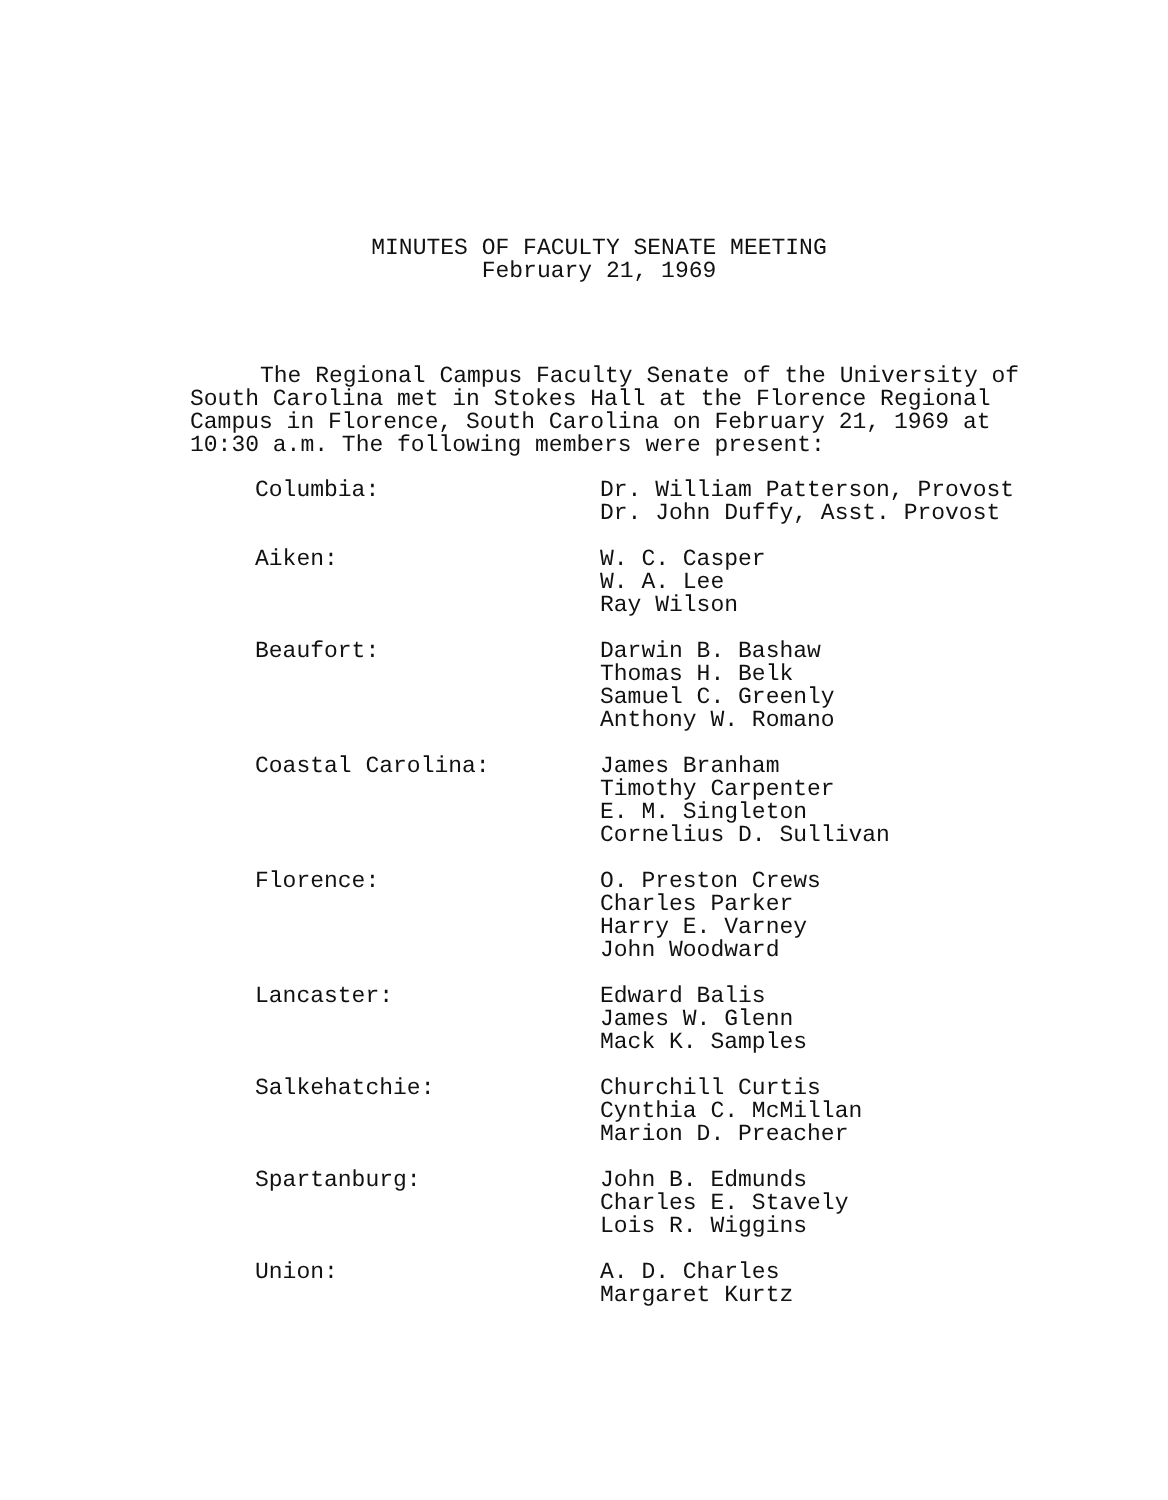MINUTES OF FACULTY SENATE MEETING
February 21, 1969
The Regional Campus Faculty Senate of the University of
South Carolina met in Stokes Hall at the Florence Regional
Campus in Florence, South Carolina on February 21, 1969 at
10:30 a.m. The following members were present:
Columbia: Dr. William Patterson, Provost
Dr. John Duffy, Asst. Provost
Aiken: W. C. Casper
W. A. Lee
Ray Wilson
Beaufort: Darwin B. Bashaw
Thomas H. Belk
Samuel C. Greenly
Anthony W. Romano
Coastal Carolina: James Branham
Timothy Carpenter
E. M. Singleton
Cornelius D. Sullivan
Florence: O. Preston Crews
Charles Parker
Harry E. Varney
John Woodward
Lancaster: Edward Balis
James W. Glenn
Mack K. Samples
Salkehatchie: Churchill Curtis
Cynthia C. McMillan
Marion D. Preacher
Spartanburg: John B. Edmunds
Charles E. Stavely
Lois R. Wiggins
Union: A. D. Charles
Margaret Kurtz